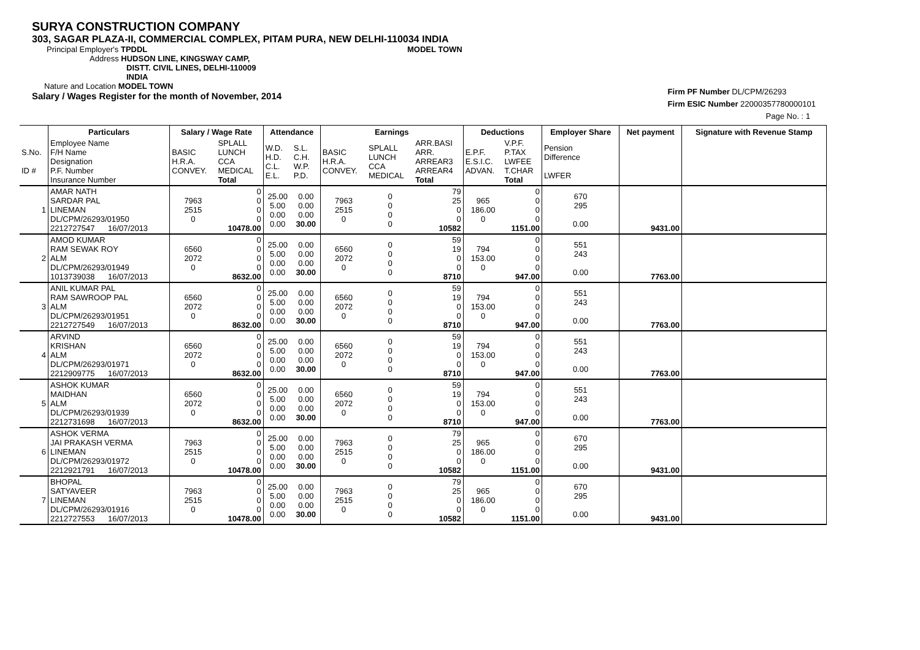SURYA CONSTRUCTION COMPANY
303, SAGAR PLAZA-II, COMMERCIAL COMPLEX, PITAM PURA, NEW DELHI-110034 INDIA
Principal Employer's TPDDL MODEL TOWN
Address HUDSON LINE, KINGSWAY CAMP,
DISTT. CIVIL LINES, DELHI-110009
INDIA
Nature and Location MODEL TOWN
Salary / Wages Register for the month of November, 2014
Firm PF Number DL/CPM/26293
Firm ESIC Number 22000357780000101
Page No. : 1
| | Particulars | Salary / Wage Rate | | Attendance | | Earnings | | | Deductions | | Employer Share | Net payment | Signature with Revenue Stamp |
| --- | --- | --- | --- | --- | --- | --- | --- | --- | --- | --- | --- | --- | --- |
| S.No. ID # | Employee Name F/H Name Designation P.F. Number Insurance Number | BASIC H.R.A. CONVEY. | SPLALL LUNCH CCA MEDICAL Total | W.D. H.D. C.L. E.L. | S.L. C.H. W.P. P.D. | BASIC H.R.A. CONVEY. | SPLALL LUNCH CCA MEDICAL | ARR.BASI ARR. ARREAR3 ARREAR4 Total | E.P.F. E.S.I.C. ADVAN. | V.P.F. P.TAX LWFEE T.CHAR Total | Pension Difference LWFER | | |
| 1 | AMAR NATH SARDAR PAL LINEMAN DL/CPM/26293/01950 2212727547 16/07/2013 | 7963 2515 0 | 0 0 0 0 10478.00 | 25.00 5.00 0.00 0.00 | 0.00 0.00 0.00 30.00 | 7963 2515 0 | 0 0 0 0 | 79 25 0 0 10582 | 965 186.00 0 | 0 0 0 0 1151.00 | 670 295 0.00 | 9431.00 | |
| 2 | AMOD KUMAR RAM SEWAK ROY ALM DL/CPM/26293/01949 1013739038 16/07/2013 | 6560 2072 0 | 0 0 0 0 8632.00 | 25.00 5.00 0.00 0.00 | 0.00 0.00 0.00 30.00 | 6560 2072 0 | 0 0 0 0 | 59 19 0 0 8710 | 794 153.00 0 | 0 0 0 0 947.00 | 551 243 0.00 | 7763.00 | |
| 3 | ANIL KUMAR PAL RAM SAWROOP PAL ALM DL/CPM/26293/01951 2212727549 16/07/2013 | 6560 2072 0 | 0 0 0 0 8632.00 | 25.00 5.00 0.00 0.00 | 0.00 0.00 0.00 30.00 | 6560 2072 0 | 0 0 0 0 | 59 19 0 0 8710 | 794 153.00 0 | 0 0 0 0 947.00 | 551 243 0.00 | 7763.00 | |
| 4 | ARVIND KRISHAN ALM DL/CPM/26293/01971 2212909775 16/07/2013 | 6560 2072 0 | 0 0 0 0 8632.00 | 25.00 5.00 0.00 0.00 | 0.00 0.00 0.00 30.00 | 6560 2072 0 | 0 0 0 0 | 59 19 0 0 8710 | 794 153.00 0 | 0 0 0 0 947.00 | 551 243 0.00 | 7763.00 | |
| 5 | ASHOK KUMAR MAIDHAN ALM DL/CPM/26293/01939 2212731698 16/07/2013 | 6560 2072 0 | 0 0 0 0 8632.00 | 25.00 5.00 0.00 0.00 | 0.00 0.00 0.00 30.00 | 6560 2072 0 | 0 0 0 0 | 59 19 0 0 8710 | 794 153.00 0 | 0 0 0 0 947.00 | 551 243 0.00 | 7763.00 | |
| 6 | ASHOK VERMA JAI PRAKASH VERMA LINEMAN DL/CPM/26293/01972 2212921791 16/07/2013 | 7963 2515 0 | 0 0 0 0 10478.00 | 25.00 5.00 0.00 0.00 | 0.00 0.00 0.00 30.00 | 7963 2515 0 | 0 0 0 0 | 79 25 0 0 10582 | 965 186.00 0 | 0 0 0 0 1151.00 | 670 295 0.00 | 9431.00 | |
| 7 | BHOPAL SATYAVEER LINEMAN DL/CPM/26293/01916 2212727553 16/07/2013 | 7963 2515 0 | 0 0 0 0 10478.00 | 25.00 5.00 0.00 0.00 | 0.00 0.00 0.00 30.00 | 7963 2515 0 | 0 0 0 0 | 79 25 0 0 10582 | 965 186.00 0 | 0 0 0 0 1151.00 | 670 295 0.00 | 9431.00 | |